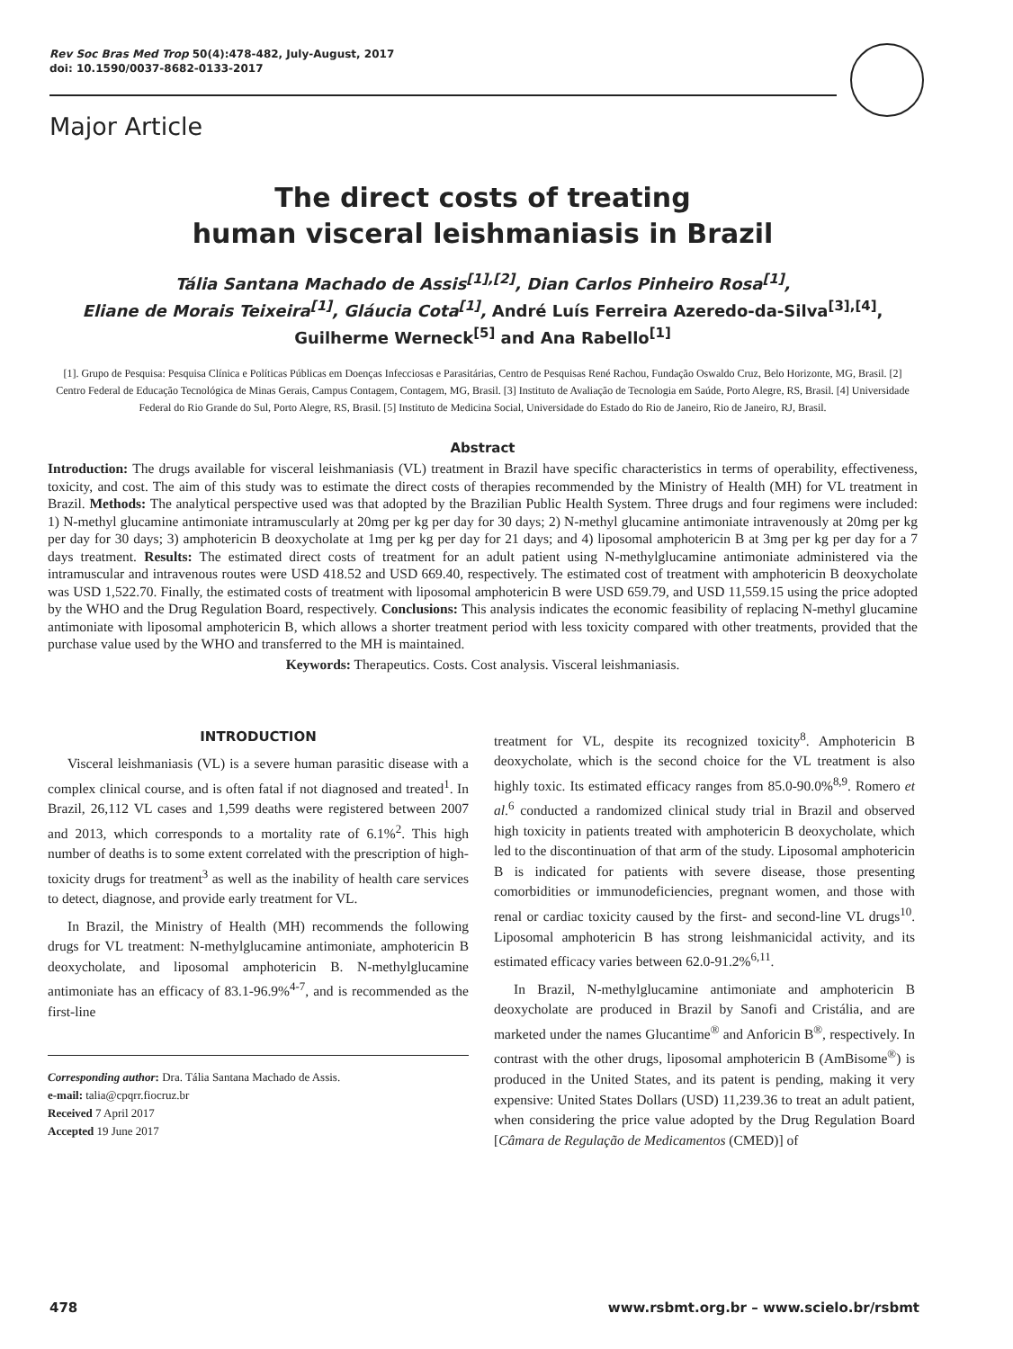Rev Soc Bras Med Trop 50(4):478-482, July-August, 2017
doi: 10.1590/0037-8682-0133-2017
Major Article
The direct costs of treating
human visceral leishmaniasis in Brazil
Tália Santana Machado de Assis<sup>[1],[2]</sup>, Dian Carlos Pinheiro Rosa<sup>[1]</sup>,
Eliane de Morais Teixeira<sup>[1]</sup>, Gláucia Cota<sup>[1]</sup>, André Luís Ferreira Azeredo-da-Silva<sup>[3],[4]</sup>,
Guilherme Werneck<sup>[5]</sup> and Ana Rabello<sup>[1]</sup>
[1]. Grupo de Pesquisa: Pesquisa Clínica e Políticas Públicas em Doenças Infecciosas e Parasitárias, Centro de Pesquisas René Rachou, Fundação Oswaldo Cruz, Belo Horizonte, MG, Brasil. [2] Centro Federal de Educação Tecnológica de Minas Gerais, Campus Contagem, Contagem, MG, Brasil. [3] Instituto de Avaliação de Tecnologia em Saúde, Porto Alegre, RS, Brasil. [4] Universidade Federal do Rio Grande do Sul, Porto Alegre, RS, Brasil. [5] Instituto de Medicina Social, Universidade do Estado do Rio de Janeiro, Rio de Janeiro, RJ, Brasil.
Abstract
Introduction: The drugs available for visceral leishmaniasis (VL) treatment in Brazil have specific characteristics in terms of operability, effectiveness, toxicity, and cost. The aim of this study was to estimate the direct costs of therapies recommended by the Ministry of Health (MH) for VL treatment in Brazil. Methods: The analytical perspective used was that adopted by the Brazilian Public Health System. Three drugs and four regimens were included: 1) N-methyl glucamine antimoniate intramuscularly at 20mg per kg per day for 30 days; 2) N-methyl glucamine antimoniate intravenously at 20mg per kg per day for 30 days; 3) amphotericin B deoxycholate at 1mg per kg per day for 21 days; and 4) liposomal amphotericin B at 3mg per kg per day for a 7 days treatment. Results: The estimated direct costs of treatment for an adult patient using N-methylglucamine antimoniate administered via the intramuscular and intravenous routes were USD 418.52 and USD 669.40, respectively. The estimated cost of treatment with amphotericin B deoxycholate was USD 1,522.70. Finally, the estimated costs of treatment with liposomal amphotericin B were USD 659.79, and USD 11,559.15 using the price adopted by the WHO and the Drug Regulation Board, respectively. Conclusions: This analysis indicates the economic feasibility of replacing N-methyl glucamine antimoniate with liposomal amphotericin B, which allows a shorter treatment period with less toxicity compared with other treatments, provided that the purchase value used by the WHO and transferred to the MH is maintained.
Keywords: Therapeutics. Costs. Cost analysis. Visceral leishmaniasis.
INTRODUCTION
Visceral leishmaniasis (VL) is a severe human parasitic disease with a complex clinical course, and is often fatal if not diagnosed and treated<sup>1</sup>. In Brazil, 26,112 VL cases and 1,599 deaths were registered between 2007 and 2013, which corresponds to a mortality rate of 6.1%<sup>2</sup>. This high number of deaths is to some extent correlated with the prescription of high-toxicity drugs for treatment<sup>3</sup> as well as the inability of health care services to detect, diagnose, and provide early treatment for VL.
In Brazil, the Ministry of Health (MH) recommends the following drugs for VL treatment: N-methylglucamine antimoniate, amphotericin B deoxycholate, and liposomal amphotericin B. N-methylglucamine antimoniate has an efficacy of 83.1-96.9%<sup>4-7</sup>, and is recommended as the first-line
Corresponding author: Dra. Tália Santana Machado de Assis.
e-mail: talia@cpqrr.fiocruz.br
Received 7 April 2017
Accepted 19 June 2017
treatment for VL, despite its recognized toxicity<sup>8</sup>. Amphotericin B deoxycholate, which is the second choice for the VL treatment is also highly toxic. Its estimated efficacy ranges from 85.0-90.0%<sup>8,9</sup>. Romero et al.<sup>6</sup> conducted a randomized clinical study trial in Brazil and observed high toxicity in patients treated with amphotericin B deoxycholate, which led to the discontinuation of that arm of the study. Liposomal amphotericin B is indicated for patients with severe disease, those presenting comorbidities or immunodeficiencies, pregnant women, and those with renal or cardiac toxicity caused by the first- and second-line VL drugs<sup>10</sup>. Liposomal amphotericin B has strong leishmanicidal activity, and its estimated efficacy varies between 62.0-91.2%<sup>6,11</sup>.
In Brazil, N-methylglucamine antimoniate and amphotericin B deoxycholate are produced in Brazil by Sanofi and Cristália, and are marketed under the names Glucantime<sup>®</sup> and Anforicin B<sup>®</sup>, respectively. In contrast with the other drugs, liposomal amphotericin B (AmBisome<sup>®</sup>) is produced in the United States, and its patent is pending, making it very expensive: United States Dollars (USD) 11,239.36 to treat an adult patient, when considering the price value adopted by the Drug Regulation Board [Câmara de Regulação de Medicamentos (CMED)] of
478 www.rsbmt.org.br – www.scielo.br/rsbmt